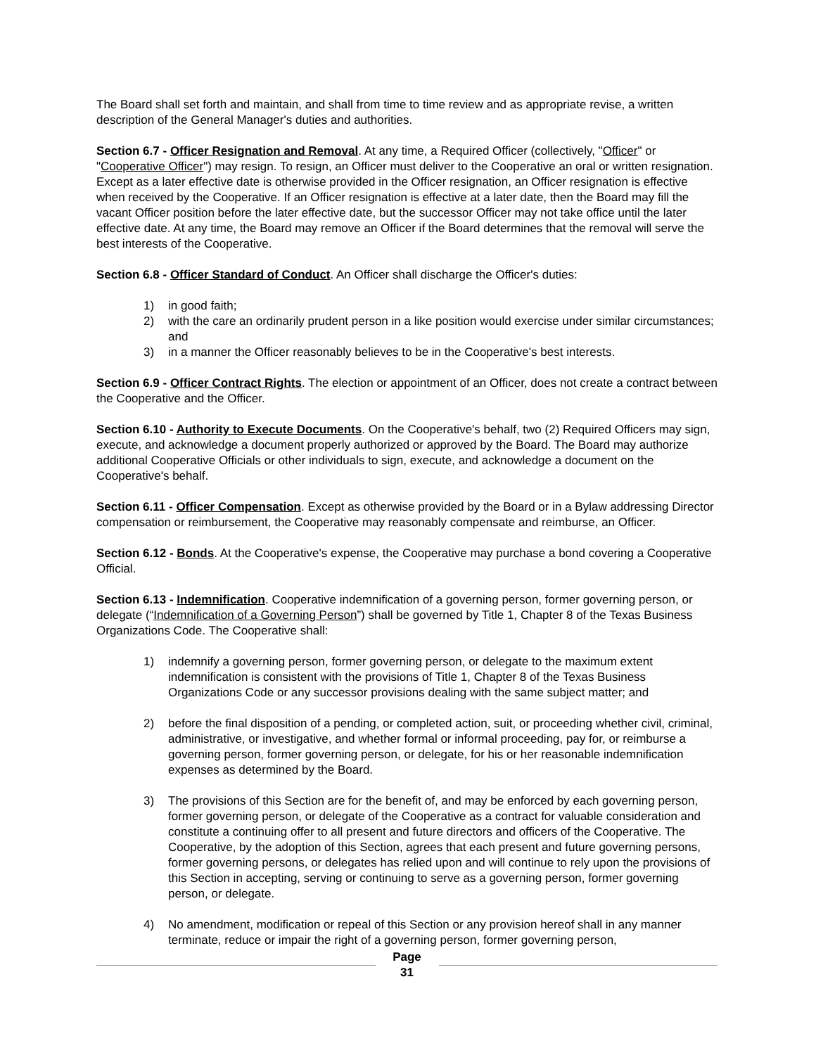The Board shall set forth and maintain, and shall from time to time review and as appropriate revise, a written description of the General Manager's duties and authorities.
Section 6.7 - Officer Resignation and Removal. At any time, a Required Officer (collectively, "Officer" or "Cooperative Officer") may resign. To resign, an Officer must deliver to the Cooperative an oral or written resignation. Except as a later effective date is otherwise provided in the Officer resignation, an Officer resignation is effective when received by the Cooperative. If an Officer resignation is effective at a later date, then the Board may fill the vacant Officer position before the later effective date, but the successor Officer may not take office until the later effective date. At any time, the Board may remove an Officer if the Board determines that the removal will serve the best interests of the Cooperative.
Section 6.8 - Officer Standard of Conduct. An Officer shall discharge the Officer's duties:
1) in good faith;
2) with the care an ordinarily prudent person in a like position would exercise under similar circumstances; and
3) in a manner the Officer reasonably believes to be in the Cooperative's best interests.
Section 6.9 - Officer Contract Rights. The election or appointment of an Officer, does not create a contract between the Cooperative and the Officer.
Section 6.10 - Authority to Execute Documents. On the Cooperative's behalf, two (2) Required Officers may sign, execute, and acknowledge a document properly authorized or approved by the Board. The Board may authorize additional Cooperative Officials or other individuals to sign, execute, and acknowledge a document on the Cooperative's behalf.
Section 6.11 - Officer Compensation. Except as otherwise provided by the Board or in a Bylaw addressing Director compensation or reimbursement, the Cooperative may reasonably compensate and reimburse, an Officer.
Section 6.12 - Bonds. At the Cooperative's expense, the Cooperative may purchase a bond covering a Cooperative Official.
Section 6.13 - Indemnification. Cooperative indemnification of a governing person, former governing person, or delegate (“Indemnification of a Governing Person”) shall be governed by Title 1, Chapter 8 of the Texas Business Organizations Code. The Cooperative shall:
1) indemnify a governing person, former governing person, or delegate to the maximum extent indemnification is consistent with the provisions of Title 1, Chapter 8 of the Texas Business Organizations Code or any successor provisions dealing with the same subject matter; and
2) before the final disposition of a pending, or completed action, suit, or proceeding whether civil, criminal, administrative, or investigative, and whether formal or informal proceeding, pay for, or reimburse a governing person, former governing person, or delegate, for his or her reasonable indemnification expenses as determined by the Board.
3) The provisions of this Section are for the benefit of, and may be enforced by each governing person, former governing person, or delegate of the Cooperative as a contract for valuable consideration and constitute a continuing offer to all present and future directors and officers of the Cooperative. The Cooperative, by the adoption of this Section, agrees that each present and future governing persons, former governing persons, or delegates has relied upon and will continue to rely upon the provisions of this Section in accepting, serving or continuing to serve as a governing person, former governing person, or delegate.
4) No amendment, modification or repeal of this Section or any provision hereof shall in any manner terminate, reduce or impair the right of a governing person, former governing person,
Page
31